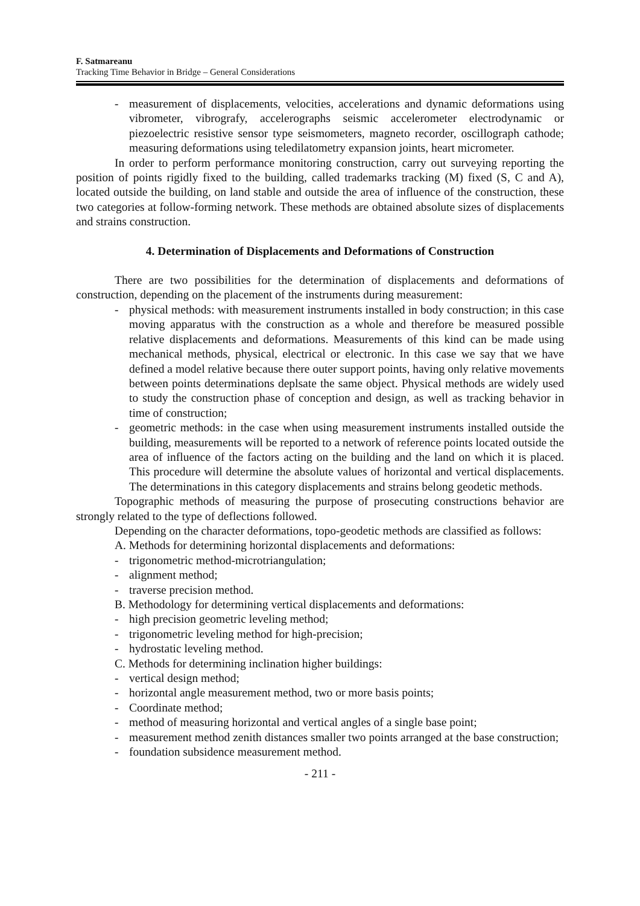F. Satmareanu
Tracking Time Behavior in Bridge – General Considerations
- measurement of displacements, velocities, accelerations and dynamic deformations using vibrometer, vibrografy, accelerographs seismic accelerometer electrodynamic or piezoelectric resistive sensor type seismometers, magneto recorder, oscillograph cathode; measuring deformations using teledilatometry expansion joints, heart micrometer.
In order to perform performance monitoring construction, carry out surveying reporting the position of points rigidly fixed to the building, called trademarks tracking (M) fixed (S, C and A), located outside the building, on land stable and outside the area of influence of the construction, these two categories at follow-forming network. These methods are obtained absolute sizes of displacements and strains construction.
4. Determination of Displacements and Deformations of Construction
There are two possibilities for the determination of displacements and deformations of construction, depending on the placement of the instruments during measurement:
- physical methods: with measurement instruments installed in body construction; in this case moving apparatus with the construction as a whole and therefore be measured possible relative displacements and deformations. Measurements of this kind can be made using mechanical methods, physical, electrical or electronic. In this case we say that we have defined a model relative because there outer support points, having only relative movements between points determinations deplsate the same object. Physical methods are widely used to study the construction phase of conception and design, as well as tracking behavior in time of construction;
- geometric methods: in the case when using measurement instruments installed outside the building, measurements will be reported to a network of reference points located outside the area of influence of the factors acting on the building and the land on which it is placed. This procedure will determine the absolute values of horizontal and vertical displacements. The determinations in this category displacements and strains belong geodetic methods.
Topographic methods of measuring the purpose of prosecuting constructions behavior are strongly related to the type of deflections followed.
Depending on the character deformations, topo-geodetic methods are classified as follows:
A. Methods for determining horizontal displacements and deformations:
- trigonometric method-microtriangulation;
- alignment method;
- traverse precision method.
B. Methodology for determining vertical displacements and deformations:
- high precision geometric leveling method;
- trigonometric leveling method for high-precision;
- hydrostatic leveling method.
C. Methods for determining inclination higher buildings:
- vertical design method;
- horizontal angle measurement method, two or more basis points;
- Coordinate method;
- method of measuring horizontal and vertical angles of a single base point;
- measurement method zenith distances smaller two points arranged at the base construction;
- foundation subsidence measurement method.
- 211 -